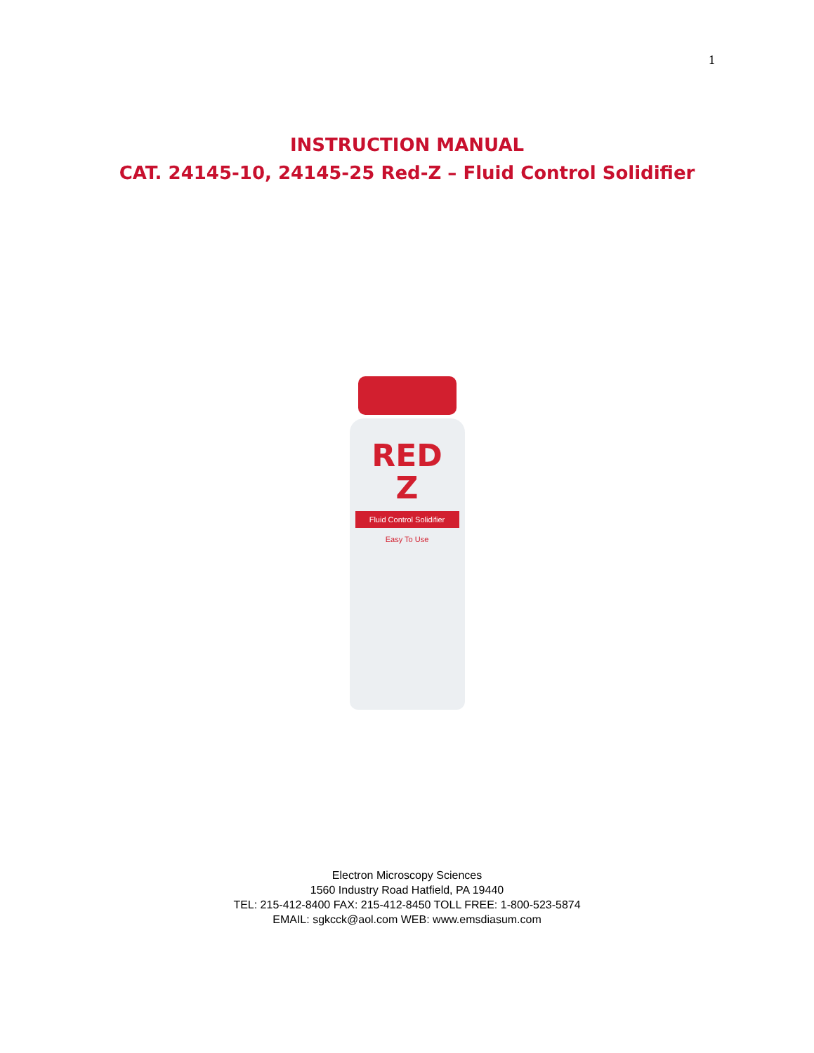1
INSTRUCTION MANUAL
CAT. 24145-10, 24145-25 Red-Z – Fluid Control Solidifier
RED
Z
Fluid Control Solidifier
Easy To Use
Electron Microscopy Sciences
1560 Industry Road Hatfield, PA 19440
TEL: 215-412-8400 FAX: 215-412-8450 TOLL FREE: 1-800-523-5874
EMAIL: sgkcck@aol.com WEB: www.emsdiasum.com